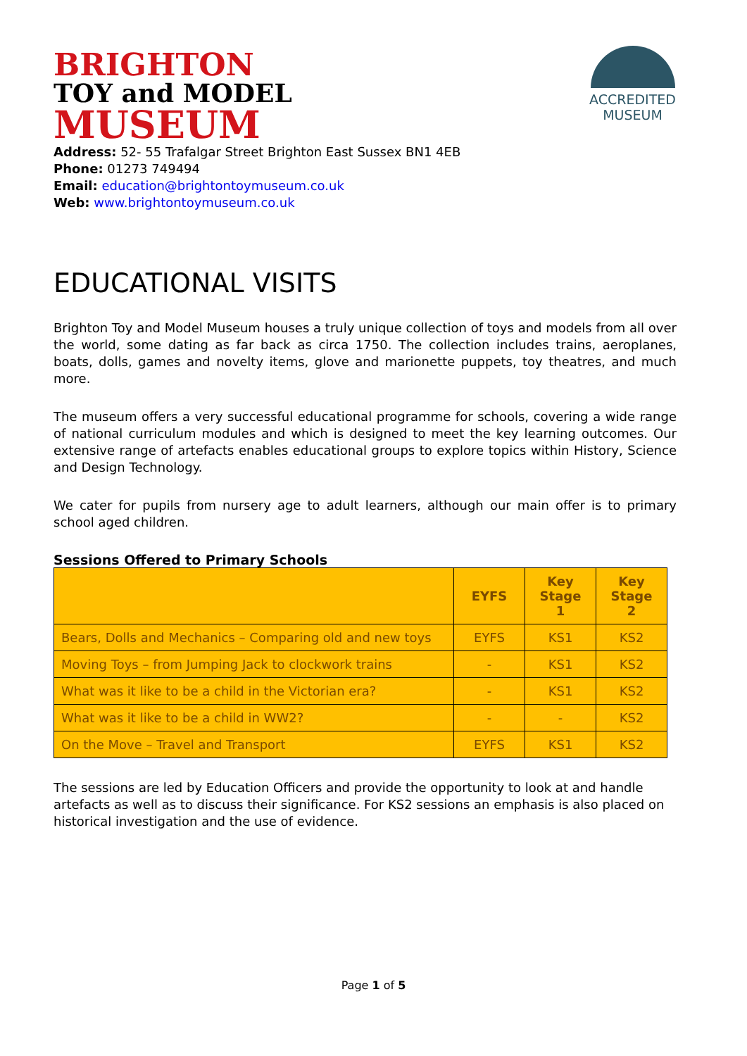BRIGHTON
TOY and MODEL
MUSEUM
ACCREDITED
MUSEUM
Address: 52- 55 Trafalgar Street Brighton East Sussex BN1 4EB
Phone: 01273 749494
Email: education@brightontoymuseum.co.uk
Web: www.brightontoymuseum.co.uk
EDUCATIONAL VISITS
Brighton Toy and Model Museum houses a truly unique collection of toys and models from all over the world, some dating as far back as circa 1750. The collection includes trains, aeroplanes, boats, dolls, games and novelty items, glove and marionette puppets, toy theatres, and much more.
The museum offers a very successful educational programme for schools, covering a wide range of national curriculum modules and which is designed to meet the key learning outcomes. Our extensive range of artefacts enables educational groups to explore topics within History, Science and Design Technology.
We cater for pupils from nursery age to adult learners, although our main offer is to primary school aged children.
Sessions Offered to Primary Schools
| | EYFS | Key Stage 1 | Key Stage 2 |
| --- | --- | --- | --- |
| Bears, Dolls and Mechanics – Comparing old and new toys | EYFS | KS1 | KS2 |
| Moving Toys – from Jumping Jack to clockwork trains | - | KS1 | KS2 |
| What was it like to be a child in the Victorian era? | - | KS1 | KS2 |
| What was it like to be a child in WW2? | - | - | KS2 |
| On the Move – Travel and Transport | EYFS | KS1 | KS2 |
The sessions are led by Education Officers and provide the opportunity to look at and handle artefacts as well as to discuss their significance. For KS2 sessions an emphasis is also placed on historical investigation and the use of evidence.
Page 1 of 5